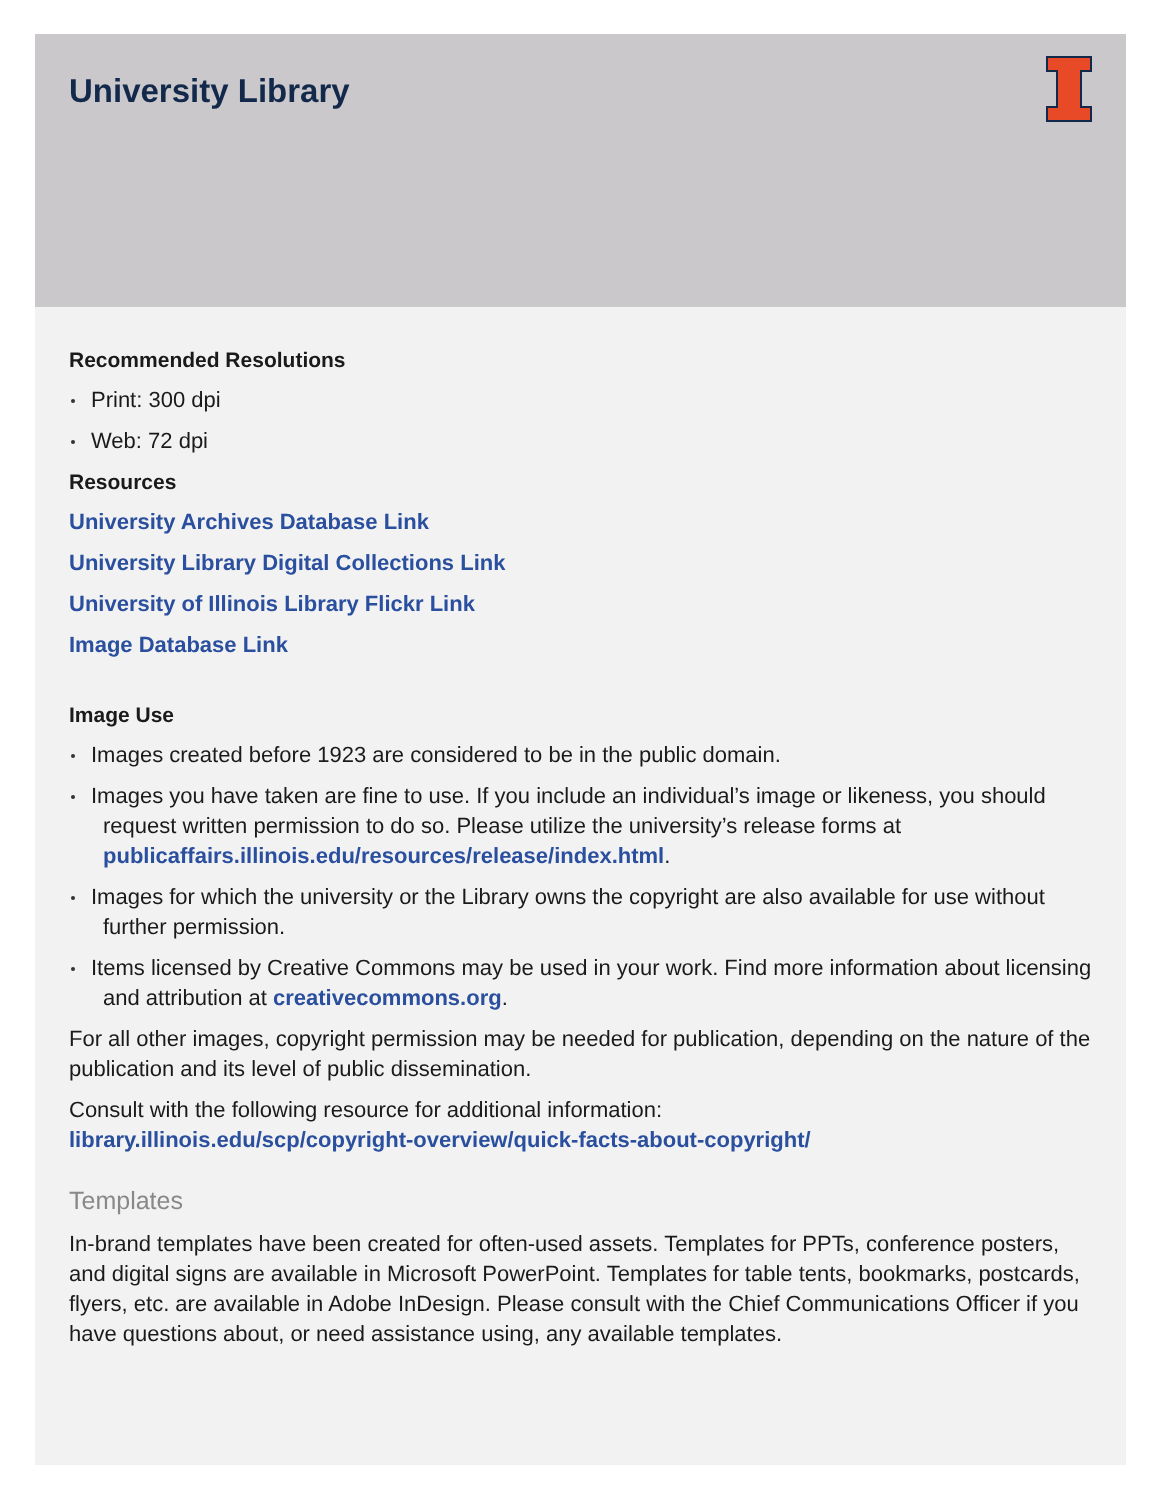University Library
Recommended Resolutions
Print: 300 dpi
Web: 72 dpi
Resources
University Archives Database Link
University Library Digital Collections Link
University of Illinois Library Flickr Link
Image Database Link
Image Use
Images created before 1923 are considered to be in the public domain.
Images you have taken are fine to use. If you include an individual’s image or likeness, you should request written permission to do so. Please utilize the university’s release forms at publicaffairs.illinois.edu/resources/release/index.html.
Images for which the university or the Library owns the copyright are also available for use without further permission.
Items licensed by Creative Commons may be used in your work. Find more information about licensing and attribution at creativecommons.org.
For all other images, copyright permission may be needed for publication, depending on the nature of the publication and its level of public dissemination.
Consult with the following resource for additional information:
library.illinois.edu/scp/copyright-overview/quick-facts-about-copyright/
Templates
In-brand templates have been created for often-used assets. Templates for PPTs, conference posters, and digital signs are available in Microsoft PowerPoint. Templates for table tents, bookmarks, postcards, flyers, etc. are available in Adobe InDesign. Please consult with the Chief Communications Officer if you have questions about, or need assistance using, any available templates.